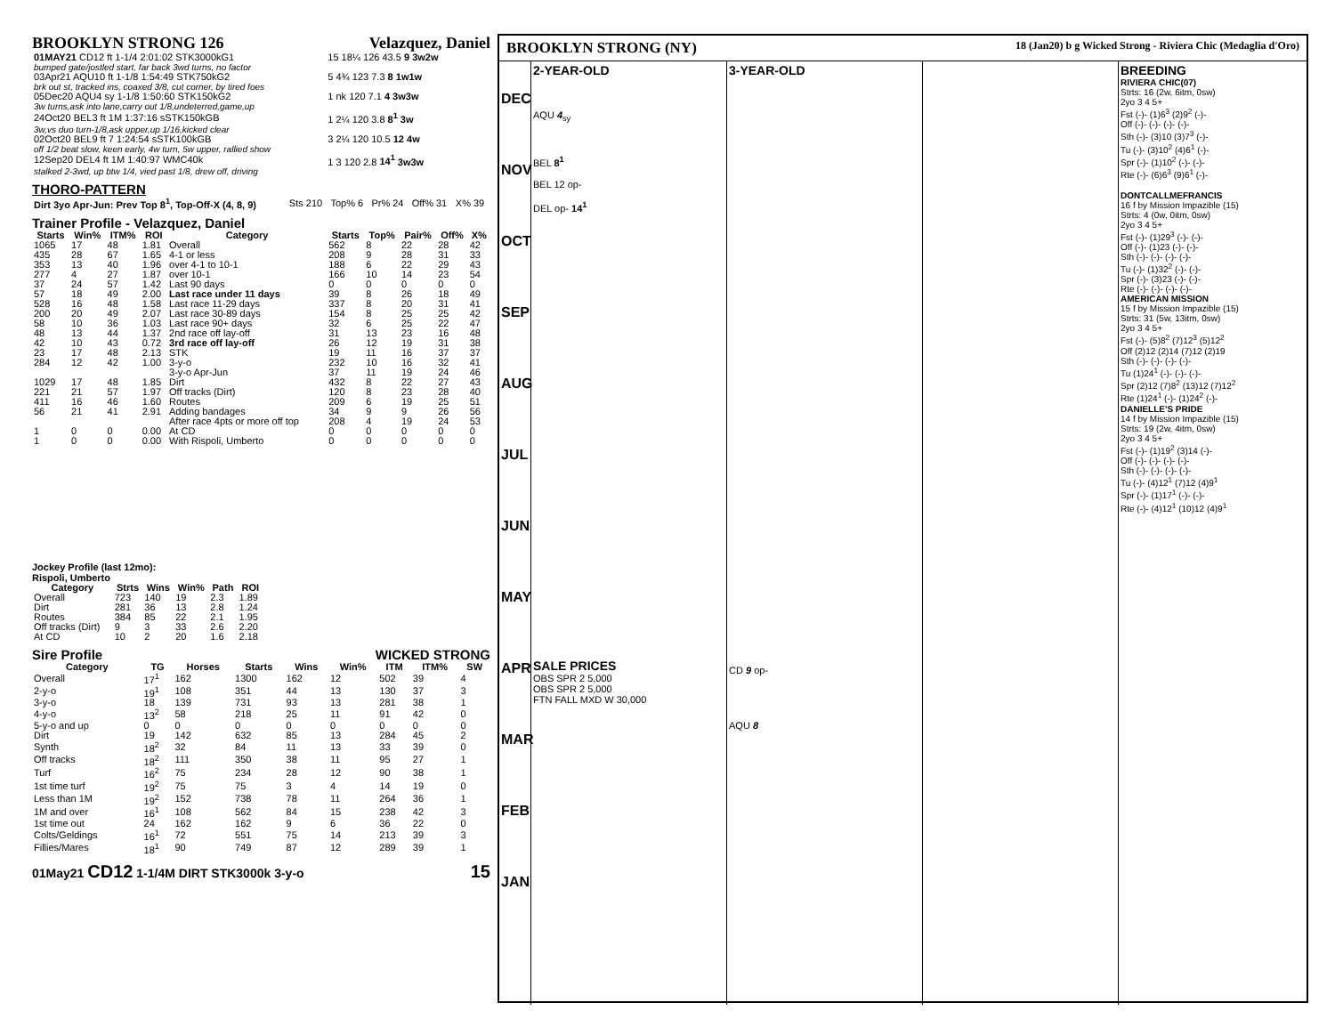BROOKLYN STRONG 126 Velazquez, Daniel
| 01MAY21 CD12 ft 1-1/4 2:01:02 STK3000kG1 | 15 18¼ 126 43.5 9 3w2w |
| bumped gate/jostled start, far back 3wd turns, no factor | |
| 03Apr21 AQU10 ft 1-1/8 1:54:49 STK750kG2 | 5 4¾ 123 7.3 8 1w1w |
| brk out st, tracked ins, coaxed 3/8, cut corner, by tired foes | |
| 05Dec20 AQU4 sy 1-1/8 1:50:60 STK150kG2 | 1 nk 120 7.1 4 3w3w |
| 3w turns,ask into lane,carry out 1/8,undeterred,game,up | |
| 24Oct20 BEL3 ft 1M 1:37:16 sSTK150kGB | 1 2¼ 120 3.8 8<sup>1</sup> 3w |
| 3w,vs duo turn-1/8,ask upper,up 1/16,kicked clear | |
| 02Oct20 BEL9 ft 7 1:24:54 sSTK100kGB | 3 2¼ 120 10.5 12 4w |
| off 1/2 beat slow, keen early, 4w turn, 5w upper, rallied show | |
| 12Sep20 DEL4 ft 1M 1:40:97 WMC40k | 1 3 120 2.8 14<sup>1</sup> 3w3w |
| stalked 2-3wd, up btw 1/4, vied past 1/8, drew off, driving | |
THORO-PATTERN
| Dirt 3yo Apr-Jun: Prev Top 8<sup>1</sup>, Top-Off-X (4, 8, 9) | Sts 210 | Top% 6 | Pr% 24 | Off% 31 | X% 39 |
Trainer Profile - Velazquez, Daniel
| Starts | Win% | ITM% | ROI | Category | Starts | Top% | Pair% | Off% | X% |
| --- | --- | --- | --- | --- | --- | --- | --- | --- | --- |
| 1065 | 17 | 48 | 1.81 | Overall | 562 | 8 | 22 | 28 | 42 |
| 435 | 28 | 67 | 1.65 | 4-1 or less | 208 | 9 | 28 | 31 | 33 |
| 353 | 13 | 40 | 1.96 | over 4-1 to 10-1 | 188 | 6 | 22 | 29 | 43 |
| 277 | 4 | 27 | 1.87 | over 10-1 | 166 | 10 | 14 | 23 | 54 |
| 37 | 24 | 57 | 1.42 | Last 90 days | 0 | 0 | 0 | 0 | 0 |
| 57 | 18 | 49 | 2.00 | Last race under 11 days | 39 | 8 | 26 | 18 | 49 |
| 528 | 16 | 48 | 1.58 | Last race 11-29 days | 337 | 8 | 20 | 31 | 41 |
| 200 | 20 | 49 | 2.07 | Last race 30-89 days | 154 | 8 | 25 | 25 | 42 |
| 58 | 10 | 36 | 1.03 | Last race 90+ days | 32 | 6 | 25 | 22 | 47 |
| 48 | 13 | 44 | 1.37 | 2nd race off lay-off | 31 | 13 | 23 | 16 | 48 |
| 42 | 10 | 43 | 0.72 | 3rd race off lay-off | 26 | 12 | 19 | 31 | 38 |
| 23 | 17 | 48 | 2.13 | STK | 19 | 11 | 16 | 37 | 37 |
| 284 | 12 | 42 | 1.00 | 3-y-o | 232 | 10 | 16 | 32 | 41 |
| | | | | 3-y-o Apr-Jun | 37 | 11 | 19 | 24 | 46 |
| 1029 | 17 | 48 | 1.85 | Dirt | 432 | 8 | 22 | 27 | 43 |
| 221 | 21 | 57 | 1.97 | Off tracks (Dirt) | 120 | 8 | 23 | 28 | 40 |
| 411 | 16 | 46 | 1.60 | Routes | 209 | 6 | 19 | 25 | 51 |
| 56 | 21 | 41 | 2.91 | Adding bandages | 34 | 9 | 9 | 26 | 56 |
| | | | | After race 4pts or more off top | 208 | 4 | 19 | 24 | 53 |
| 1 | 0 | 0 | 0.00 | At CD | 0 | 0 | 0 | 0 | 0 |
| 1 | 0 | 0 | 0.00 | With Rispoli, Umberto | 0 | 0 | 0 | 0 | 0 |
Jockey Profile (last 12mo):
Rispoli, Umberto
| Category | Strts | Wins | Win% | Path | ROI |
| --- | --- | --- | --- | --- | --- |
| Overall | 723 | 140 | 19 | 2.3 | 1.89 |
| Dirt | 281 | 36 | 13 | 2.8 | 1.24 |
| Routes | 384 | 85 | 22 | 2.1 | 1.95 |
| Off tracks (Dirt) | 9 | 3 | 33 | 2.6 | 2.20 |
| At CD | 10 | 2 | 20 | 1.6 | 2.18 |
Sire Profile WICKED STRONG
| Category | TG | Horses | Starts | Wins | Win% | ITM | ITM% | SW |
| --- | --- | --- | --- | --- | --- | --- | --- | --- |
| Overall | 17<sup>1</sup> | 162 | 1300 | 162 | 12 | 502 | 39 | 4 |
| 2-y-o | 19<sup>1</sup> | 108 | 351 | 44 | 13 | 130 | 37 | 3 |
| 3-y-o | 18 | 139 | 731 | 93 | 13 | 281 | 38 | 1 |
| 4-y-o | 13<sup>2</sup> | 58 | 218 | 25 | 11 | 91 | 42 | 0 |
| 5-y-o and up | 0 | 0 | 0 | 0 | 0 | 0 | 0 | 0 |
| Dirt | 19 | 142 | 632 | 85 | 13 | 284 | 45 | 2 |
| Synth | 18<sup>2</sup> | 32 | 84 | 11 | 13 | 33 | 39 | 0 |
| Off tracks | 18<sup>2</sup> | 111 | 350 | 38 | 11 | 95 | 27 | 1 |
| Turf | 16<sup>2</sup> | 75 | 234 | 28 | 12 | 90 | 38 | 1 |
| 1st time turf | 19<sup>2</sup> | 75 | 75 | 3 | 4 | 14 | 19 | 0 |
| Less than 1M | 19<sup>2</sup> | 152 | 738 | 78 | 11 | 264 | 36 | 1 |
| 1M and over | 16<sup>1</sup> | 108 | 562 | 84 | 15 | 238 | 42 | 3 |
| 1st time out | 24 | 162 | 162 | 9 | 6 | 36 | 22 | 0 |
| Colts/Geldings | 16<sup>1</sup> | 72 | 551 | 75 | 14 | 213 | 39 | 3 |
| Fillies/Mares | 18<sup>1</sup> | 90 | 749 | 87 | 12 | 289 | 39 | 1 |
01May21 CD12 1-1/4M DIRT STK3000k 3-y-o 15
BROOKLYN STRONG (NY) 18 (Jan20) b g Wicked Strong - Riviera Chic (Medaglia d'Oro)
DEC NOV OCT SEP AUG JUL JUN MAY APR MAR FEB JAN
2-YEAR-OLD
AQU 4<sub>sy</sub>
BEL 8<sup>1</sup>
BEL 12 op-
DEL op- 14<sup>1</sup>
SALE PRICES
OBS SPR 2 5,000
OBS SPR 2 5,000
FTN FALL MXD W 30,000
3-YEAR-OLD
CD 9 op-
AQU 8
BREEDING
RIVIERA CHIC(07)
Strts: 16 (2w, 6itm, 0sw)
2yo 3 4 5+
Fst (-)- (1)6<sup>3</sup> (2)9<sup>2</sup> (-)-
Off (-)- (-)- (-)- (-)-
Sth (-)- (3)10 (3)7<sup>3</sup> (-)-
Tu (-)- (3)10<sup>2</sup> (4)6<sup>1</sup> (-)-
Spr (-)- (1)10<sup>2</sup> (-)- (-)-
Rte (-)- (6)6<sup>3</sup> (9)6<sup>1</sup> (-)-
DONTCALLMEFRANCIS
16 f by Mission Impazible (15)
Strts: 4 (0w, 0itm, 0sw)
2yo 3 4 5+
Fst (-)- (1)29<sup>3</sup> (-)- (-)-
Off (-)- (1)23 (-)- (-)-
Sth (-)- (-)- (-)- (-)-
Tu (-)- (1)32<sup>2</sup> (-)- (-)-
Spr (-)- (3)23 (-)- (-)-
Rte (-)- (-)- (-)- (-)-
AMERICAN MISSION
15 f by Mission Impazible (15)
Strts: 31 (5w, 13itm, 0sw)
2yo 3 4 5+
Fst (-)- (5)8<sup>2</sup> (7)12<sup>3</sup> (5)12<sup>2</sup>
Off (2)12 (2)14 (7)12 (2)19
Sth (-)- (-)- (-)- (-)-
Tu (1)24<sup>1</sup> (-)- (-)- (-)-
Spr (2)12 (7)8<sup>2</sup> (13)12 (7)12<sup>2</sup>
Rte (1)24<sup>1</sup> (-)- (1)24<sup>2</sup> (-)-
DANIELLE'S PRIDE
14 f by Mission Impazible (15)
Strts: 19 (2w, 4itm, 0sw)
2yo 3 4 5+
Fst (-)- (1)19<sup>2</sup> (3)14 (-)-
Off (-)- (-)- (-)- (-)-
Sth (-)- (-)- (-)- (-)-
Tu (-)- (4)12<sup>1</sup> (7)12 (4)9<sup>1</sup>
Spr (-)- (1)17<sup>1</sup> (-)- (-)-
Rte (-)- (4)12<sup>1</sup> (10)12 (4)9<sup>1</sup>